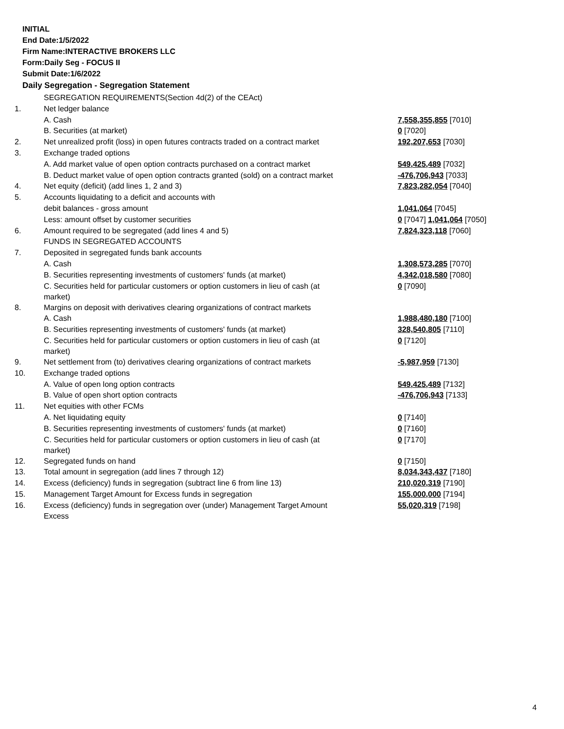INITIAL
End Date:1/5/2022
Firm Name:INTERACTIVE BROKERS LLC
Form:Daily Seg - FOCUS II
Submit Date:1/6/2022
Daily Segregation - Segregation Statement
| | SEGREGATION REQUIREMENTS(Section 4d(2) of the CEAct) | |
| 1. | Net ledger balance | |
| | A. Cash | 7,558,355,855 [7010] |
| | B. Securities (at market) | 0 [7020] |
| 2. | Net unrealized profit (loss) in open futures contracts traded on a contract market | 192,207,653 [7030] |
| 3. | Exchange traded options | |
| | A. Add market value of open option contracts purchased on a contract market | 549,425,489 [7032] |
| | B. Deduct market value of open option contracts granted (sold) on a contract market | -476,706,943 [7033] |
| 4. | Net equity (deficit) (add lines 1, 2 and 3) | 7,823,282,054 [7040] |
| 5. | Accounts liquidating to a deficit and accounts with | |
| | debit balances - gross amount | 1,041,064 [7045] |
| | Less: amount offset by customer securities | 0 [7047] 1,041,064 [7050] |
| 6. | Amount required to be segregated (add lines 4 and 5) | 7,824,323,118 [7060] |
| | FUNDS IN SEGREGATED ACCOUNTS | |
| 7. | Deposited in segregated funds bank accounts | |
| | A. Cash | 1,308,573,285 [7070] |
| | B. Securities representing investments of customers' funds (at market) | 4,342,018,580 [7080] |
| | C. Securities held for particular customers or option customers in lieu of cash (at market) | 0 [7090] |
| 8. | Margins on deposit with derivatives clearing organizations of contract markets | |
| | A. Cash | 1,988,480,180 [7100] |
| | B. Securities representing investments of customers' funds (at market) | 328,540,805 [7110] |
| | C. Securities held for particular customers or option customers in lieu of cash (at market) | 0 [7120] |
| 9. | Net settlement from (to) derivatives clearing organizations of contract markets | -5,987,959 [7130] |
| 10. | Exchange traded options | |
| | A. Value of open long option contracts | 549,425,489 [7132] |
| | B. Value of open short option contracts | -476,706,943 [7133] |
| 11. | Net equities with other FCMs | |
| | A. Net liquidating equity | 0 [7140] |
| | B. Securities representing investments of customers' funds (at market) | 0 [7160] |
| | C. Securities held for particular customers or option customers in lieu of cash (at market) | 0 [7170] |
| 12. | Segregated funds on hand | 0 [7150] |
| 13. | Total amount in segregation (add lines 7 through 12) | 8,034,343,437 [7180] |
| 14. | Excess (deficiency) funds in segregation (subtract line 6 from line 13) | 210,020,319 [7190] |
| 15. | Management Target Amount for Excess funds in segregation | 155,000,000 [7194] |
| 16. | Excess (deficiency) funds in segregation over (under) Management Target Amount Excess | 55,020,319 [7198] |
4